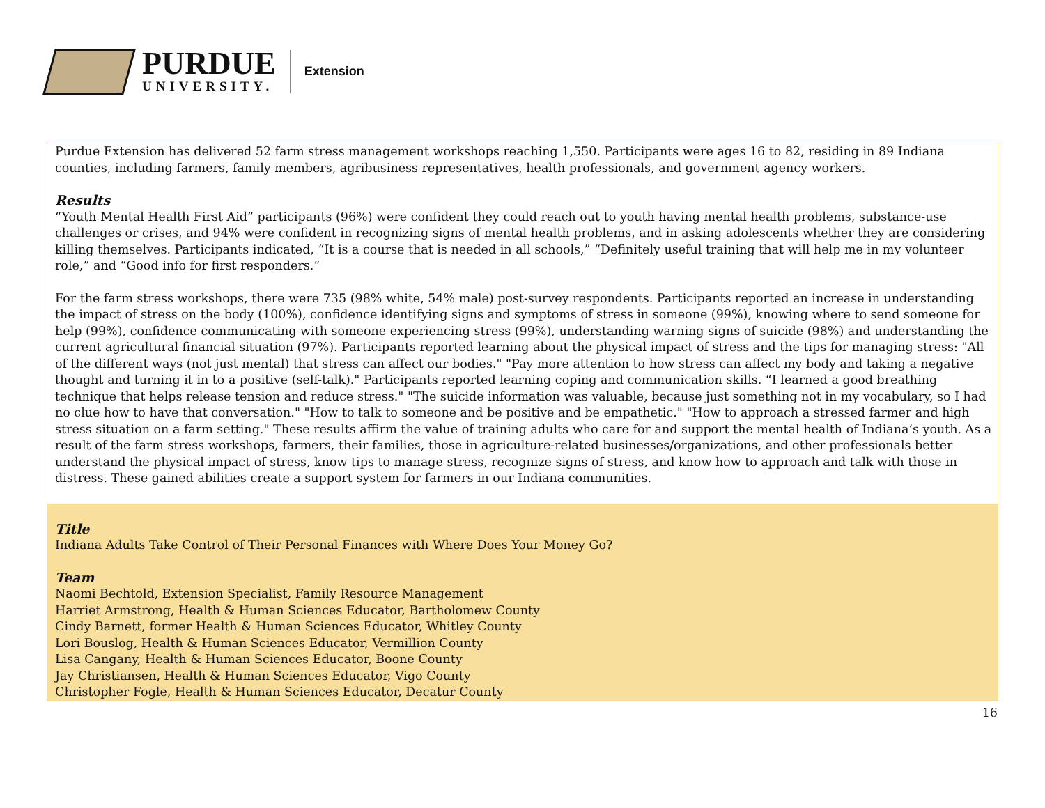PURDUE
UNIVERSITY.
Extension
Purdue Extension has delivered 52 farm stress management workshops reaching 1,550. Participants were ages 16 to 82, residing in 89 Indiana counties, including farmers, family members, agribusiness representatives, health professionals, and government agency workers.
Results
“Youth Mental Health First Aid” participants (96%) were confident they could reach out to youth having mental health problems, substance-use challenges or crises, and 94% were confident in recognizing signs of mental health problems, and in asking adolescents whether they are considering killing themselves. Participants indicated, “It is a course that is needed in all schools,” “Definitely useful training that will help me in my volunteer role,” and “Good info for first responders.”
For the farm stress workshops, there were 735 (98% white, 54% male) post-survey respondents. Participants reported an increase in understanding the impact of stress on the body (100%), confidence identifying signs and symptoms of stress in someone (99%), knowing where to send someone for help (99%), confidence communicating with someone experiencing stress (99%), understanding warning signs of suicide (98%) and understanding the current agricultural financial situation (97%). Participants reported learning about the physical impact of stress and the tips for managing stress: "All of the different ways (not just mental) that stress can affect our bodies." "Pay more attention to how stress can affect my body and taking a negative thought and turning it in to a positive (self-talk)." Participants reported learning coping and communication skills. “I learned a good breathing technique that helps release tension and reduce stress." "The suicide information was valuable, because just something not in my vocabulary, so I had no clue how to have that conversation." "How to talk to someone and be positive and be empathetic." "How to approach a stressed farmer and high stress situation on a farm setting." These results affirm the value of training adults who care for and support the mental health of Indiana’s youth. As a result of the farm stress workshops, farmers, their families, those in agriculture-related businesses/organizations, and other professionals better understand the physical impact of stress, know tips to manage stress, recognize signs of stress, and know how to approach and talk with those in distress. These gained abilities create a support system for farmers in our Indiana communities.
Title
Indiana Adults Take Control of Their Personal Finances with Where Does Your Money Go?
Team
Naomi Bechtold, Extension Specialist, Family Resource Management
Harriet Armstrong, Health & Human Sciences Educator, Bartholomew County
Cindy Barnett, former Health & Human Sciences Educator, Whitley County
Lori Bouslog, Health & Human Sciences Educator, Vermillion County
Lisa Cangany, Health & Human Sciences Educator, Boone County
Jay Christiansen, Health & Human Sciences Educator, Vigo County
Christopher Fogle, Health & Human Sciences Educator, Decatur County
16